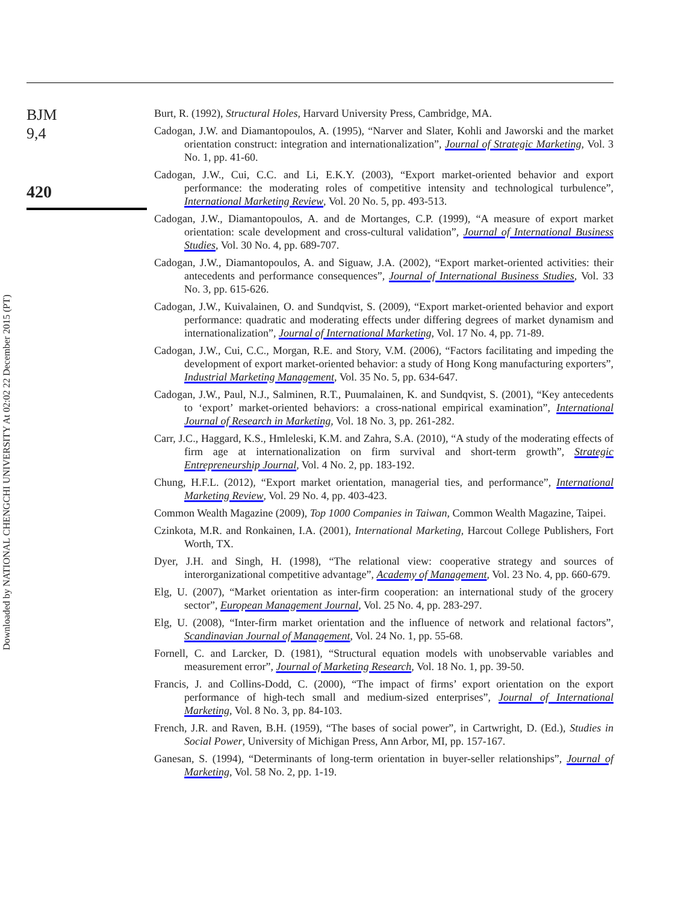BJM
9,4
420
Downloaded by NATIONAL CHENGCHI UNIVERSITY At 02:02 22 December 2015 (PT)
Burt, R. (1992), Structural Holes, Harvard University Press, Cambridge, MA.
Cadogan, J.W. and Diamantopoulos, A. (1995), “Narver and Slater, Kohli and Jaworski and the market orientation construct: integration and internationalization”, Journal of Strategic Marketing, Vol. 3 No. 1, pp. 41-60.
Cadogan, J.W., Cui, C.C. and Li, E.K.Y. (2003), “Export market-oriented behavior and export performance: the moderating roles of competitive intensity and technological turbulence”, International Marketing Review, Vol. 20 No. 5, pp. 493-513.
Cadogan, J.W., Diamantopoulos, A. and de Mortanges, C.P. (1999), “A measure of export market orientation: scale development and cross-cultural validation”, Journal of International Business Studies, Vol. 30 No. 4, pp. 689-707.
Cadogan, J.W., Diamantopoulos, A. and Siguaw, J.A. (2002), “Export market-oriented activities: their antecedents and performance consequences”, Journal of International Business Studies, Vol. 33 No. 3, pp. 615-626.
Cadogan, J.W., Kuivalainen, O. and Sundqvist, S. (2009), “Export market-oriented behavior and export performance: quadratic and moderating effects under differing degrees of market dynamism and internationalization”, Journal of International Marketing, Vol. 17 No. 4, pp. 71-89.
Cadogan, J.W., Cui, C.C., Morgan, R.E. and Story, V.M. (2006), “Factors facilitating and impeding the development of export market-oriented behavior: a study of Hong Kong manufacturing exporters”, Industrial Marketing Management, Vol. 35 No. 5, pp. 634-647.
Cadogan, J.W., Paul, N.J., Salminen, R.T., Puumalainen, K. and Sundqvist, S. (2001), “Key antecedents to ‘export’ market-oriented behaviors: a cross-national empirical examination”, International Journal of Research in Marketing, Vol. 18 No. 3, pp. 261-282.
Carr, J.C., Haggard, K.S., Hmleleski, K.M. and Zahra, S.A. (2010), “A study of the moderating effects of firm age at internationalization on firm survival and short-term growth”, Strategic Entrepreneurship Journal, Vol. 4 No. 2, pp. 183-192.
Chung, H.F.L. (2012), “Export market orientation, managerial ties, and performance”, International Marketing Review, Vol. 29 No. 4, pp. 403-423.
Common Wealth Magazine (2009), Top 1000 Companies in Taiwan, Common Wealth Magazine, Taipei.
Czinkota, M.R. and Ronkainen, I.A. (2001), International Marketing, Harcout College Publishers, Fort Worth, TX.
Dyer, J.H. and Singh, H. (1998), “The relational view: cooperative strategy and sources of interorganizational competitive advantage”, Academy of Management, Vol. 23 No. 4, pp. 660-679.
Elg, U. (2007), “Market orientation as inter-firm cooperation: an international study of the grocery sector”, European Management Journal, Vol. 25 No. 4, pp. 283-297.
Elg, U. (2008), “Inter-firm market orientation and the influence of network and relational factors”, Scandinavian Journal of Management, Vol. 24 No. 1, pp. 55-68.
Fornell, C. and Larcker, D. (1981), “Structural equation models with unobservable variables and measurement error”, Journal of Marketing Research, Vol. 18 No. 1, pp. 39-50.
Francis, J. and Collins-Dodd, C. (2000), “The impact of firms’ export orientation on the export performance of high-tech small and medium-sized enterprises”, Journal of International Marketing, Vol. 8 No. 3, pp. 84-103.
French, J.R. and Raven, B.H. (1959), “The bases of social power”, in Cartwright, D. (Ed.), Studies in Social Power, University of Michigan Press, Ann Arbor, MI, pp. 157-167.
Ganesan, S. (1994), “Determinants of long-term orientation in buyer-seller relationships”, Journal of Marketing, Vol. 58 No. 2, pp. 1-19.